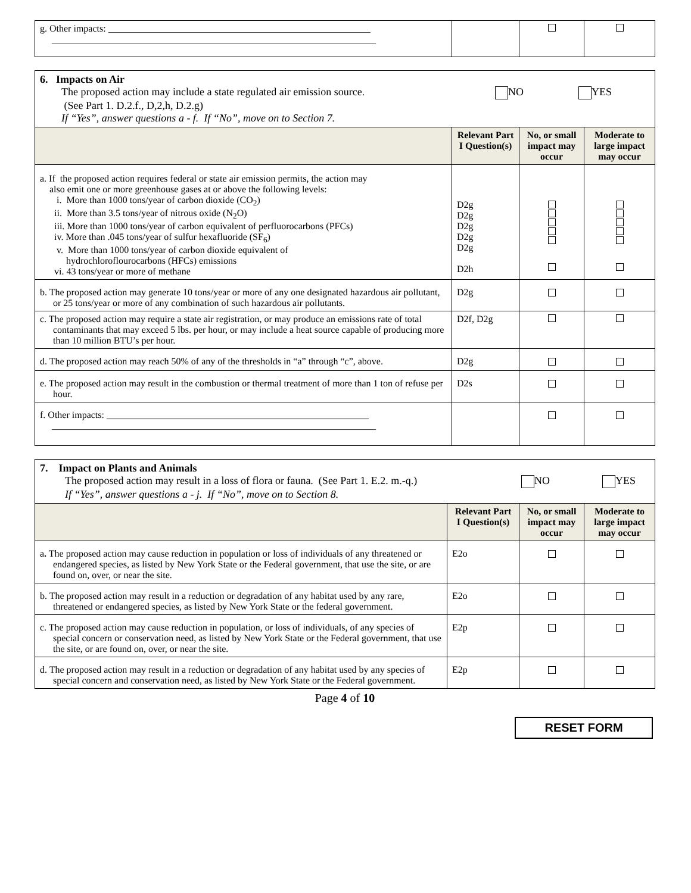| g. Other impacts: _______________________________________________________ ____________________________________________________________________ | | | |
| 6. Impacts on Air The proposed action may include a state regulated air emission source. NO YES (See Part 1. D.2.f., D,2,h, D.2.g) If “Yes”, answer questions a - f. If “No”, move on to Section 7. | | | |
| | Relevant Part I Question(s) | No, or small impact may occur | Moderate to large impact may occur |
| a. If the proposed action requires federal or state air emission permits, the action may also emit one or more greenhouse gases at or above the following levels: i. More than 1000 tons/year of carbon dioxide (CO<sub>2</sub>) ii. More than 3.5 tons/year of nitrous oxide (N<sub>2</sub>O) iii. More than 1000 tons/year of carbon equivalent of perfluorocarbons (PFCs) iv. More than .045 tons/year of sulfur hexafluoride (SF<sub>6</sub>) v. More than 1000 tons/year of carbon dioxide equivalent of hydrochloroflourocarbons (HFCs) emissions vi. 43 tons/year or more of methane | D2g D2g D2g D2g D2g D2h | | |
| b. The proposed action may generate 10 tons/year or more of any one designated hazardous air pollutant, or 25 tons/year or more of any combination of such hazardous air pollutants. | D2g | | |
| c. The proposed action may require a state air registration, or may produce an emissions rate of total contaminants that may exceed 5 lbs. per hour, or may include a heat source capable of producing more than 10 million BTU’s per hour. | D2f, D2g | | |
| d. The proposed action may reach 50% of any of the thresholds in “a” through “c”, above. | D2g | | |
| e. The proposed action may result in the combustion or thermal treatment of more than 1 ton of refuse per hour. | D2s | | |
| f. Other impacts: _______________________________________________________ ____________________________________________________________________ | | | |
| 7. Impact on Plants and Animals The proposed action may result in a loss of flora or fauna. (See Part 1. E.2. m.-q.) NO YES If “Yes”, answer questions a - j. If “No”, move on to Section 8. | | | |
| | Relevant Part I Question(s) | No, or small impact may occur | Moderate to large impact may occur |
| a . The proposed action may cause reduction in population or loss of individuals of any threatened or endangered species, as listed by New York State or the Federal government, that use the site, or are found on, over, or near the site. | E2o | | |
| b. The proposed action may result in a reduction or degradation of any habitat used by any rare, threatened or endangered species, as listed by New York State or the federal government. | E2o | | |
| c. The proposed action may cause reduction in population, or loss of individuals, of any species of special concern or conservation need, as listed by New York State or the Federal government, that use the site, or are found on, over, or near the site. | E2p | | |
| d. The proposed action may result in a reduction or degradation of any habitat used by any species of special concern and conservation need, as listed by New York State or the Federal government. | E2p | | |
Page 4 of 10
RESET FORM